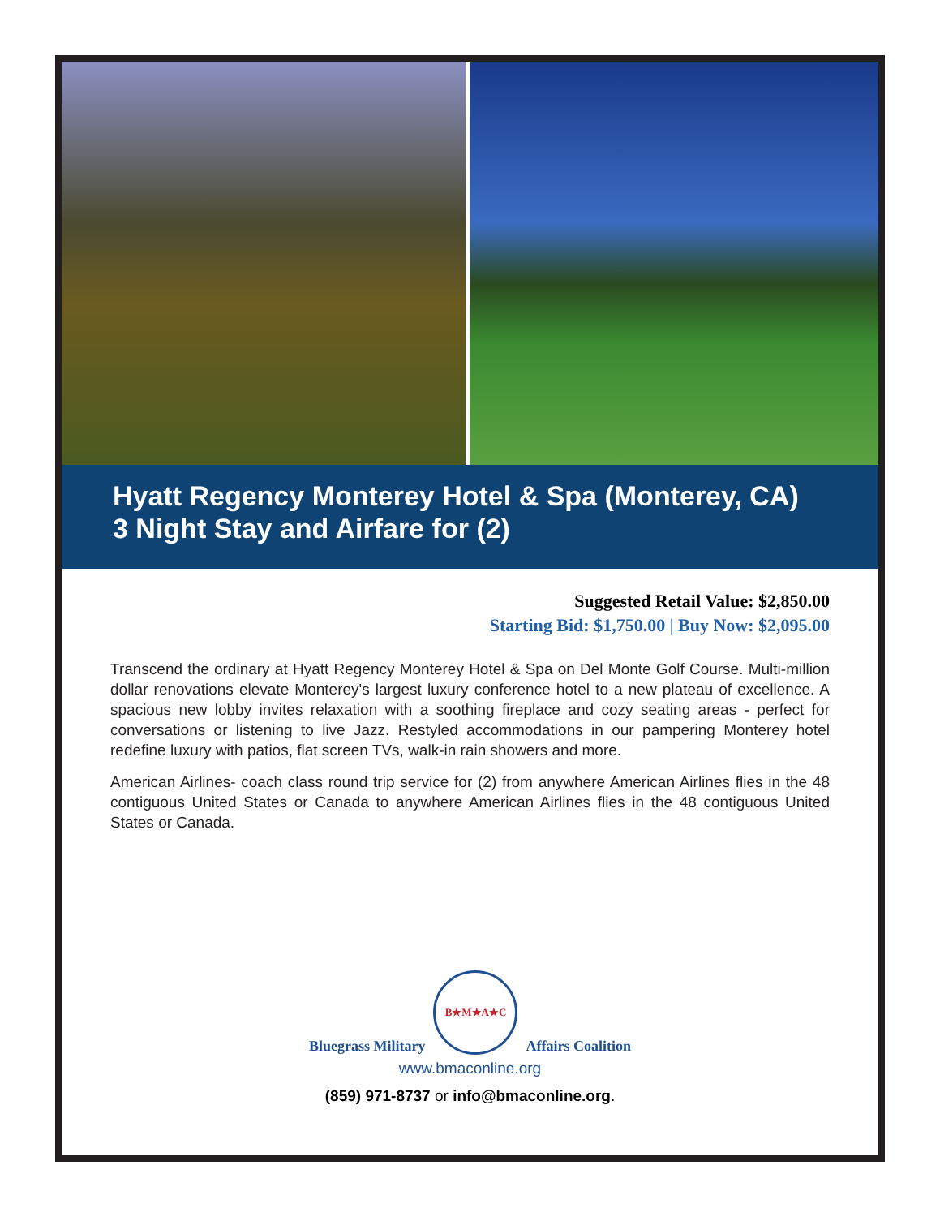Hyatt Regency Monterey Hotel & Spa (Monterey, CA)
3 Night Stay and Airfare for (2)
Suggested Retail Value: $2,850.00
Starting Bid: $1,750.00 | Buy Now: $2,095.00
Transcend the ordinary at Hyatt Regency Monterey Hotel & Spa on Del Monte Golf Course. Multi-million dollar renovations elevate Monterey's largest luxury conference hotel to a new plateau of excellence. A spacious new lobby invites relaxation with a soothing fireplace and cozy seating areas - perfect for conversations or listening to live Jazz. Restyled accommodations in our pampering Monterey hotel redefine luxury with patios, flat screen TVs, walk-in rain showers and more.
American Airlines- coach class round trip service for (2) from anywhere American Airlines flies in the 48 contiguous United States or Canada to anywhere American Airlines flies in the 48 contiguous United States or Canada.
Bluegrass Military
B★M★A★C
Affairs Coalition
www.bmaconline.org
(859) 971-8737 or info@bmaconline.org.